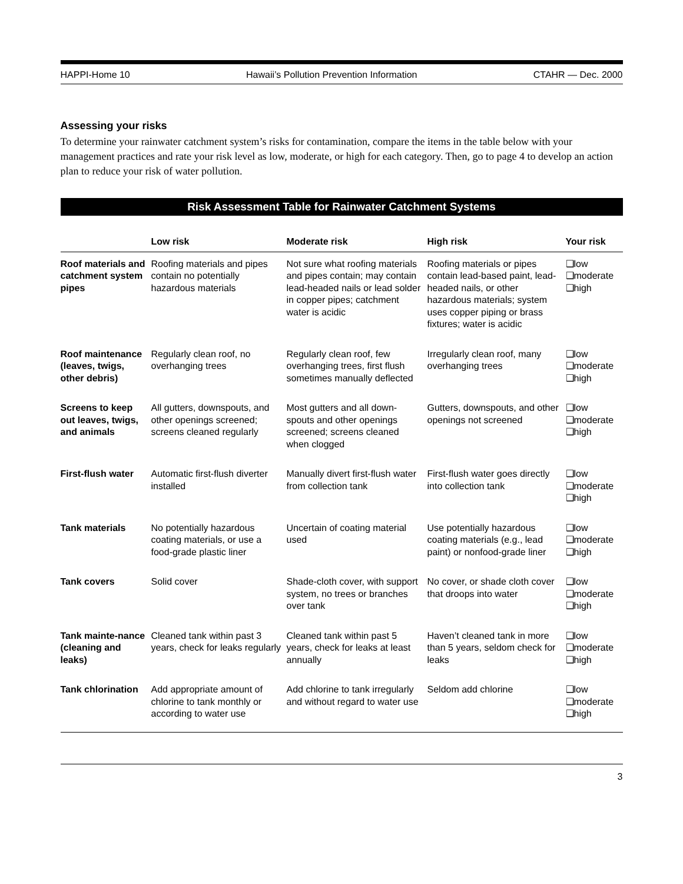HAPPI-Home 10 Hawaii’s Pollution Prevention Information CTAHR — Dec. 2000
Assessing your risks
To determine your rainwater catchment system’s risks for contamination, compare the items in the table below with your management practices and rate your risk level as low, moderate, or high for each category. Then, go to page 4 to develop an action plan to reduce your risk of water pollution.
Risk Assessment Table for Rainwater Catchment Systems
| | Low risk | Moderate risk | High risk | Your risk |
| --- | --- | --- | --- | --- |
| Roof materials and catchment system pipes | Roofing materials and pipes contain no potentially hazardous materials | Not sure what roofing materials and pipes contain; may contain lead-headed nails or lead solder in copper pipes; catchment water is acidic | Roofing materials or pipes contain lead-based paint, lead-headed nails, or other hazardous materials; system uses copper piping or brass fixtures; water is acidic | ❑low ❑moderate ❑high |
| Roof maintenance (leaves, twigs, other debris) | Regularly clean roof, no overhanging trees | Regularly clean roof, few overhanging trees, first flush sometimes manually deflected | Irregularly clean roof, many overhanging trees | ❑low ❑moderate ❑high |
| Screens to keep out leaves, twigs, and animals | All gutters, downspouts, and other openings screened; screens cleaned regularly | Most gutters and all down-spouts and other openings screened; screens cleaned when clogged | Gutters, downspouts, and other openings not screened | ❑low ❑moderate ❑high |
| First-flush water | Automatic first-flush diverter installed | Manually divert first-flush water from collection tank | First-flush water goes directly into collection tank | ❑low ❑moderate ❑high |
| Tank materials | No potentially hazardous coating materials, or use a food-grade plastic liner | Uncertain of coating material used | Use potentially hazardous coating materials (e.g., lead paint) or nonfood-grade liner | ❑low ❑moderate ❑high |
| Tank covers | Solid cover | Shade-cloth cover, with support system, no trees or branches over tank | No cover, or shade cloth cover that droops into water | ❑low ❑moderate ❑high |
| Tank mainte-nance (cleaning and leaks) | Cleaned tank within past 3 years, check for leaks regularly | Cleaned tank within past 5 years, check for leaks at least annually | Haven’t cleaned tank in more than 5 years, seldom check for leaks | ❑low ❑moderate ❑high |
| Tank chlorination | Add appropriate amount of chlorine to tank monthly or according to water use | Add chlorine to tank irregularly and without regard to water use | Seldom add chlorine | ❑low ❑moderate ❑high |
3